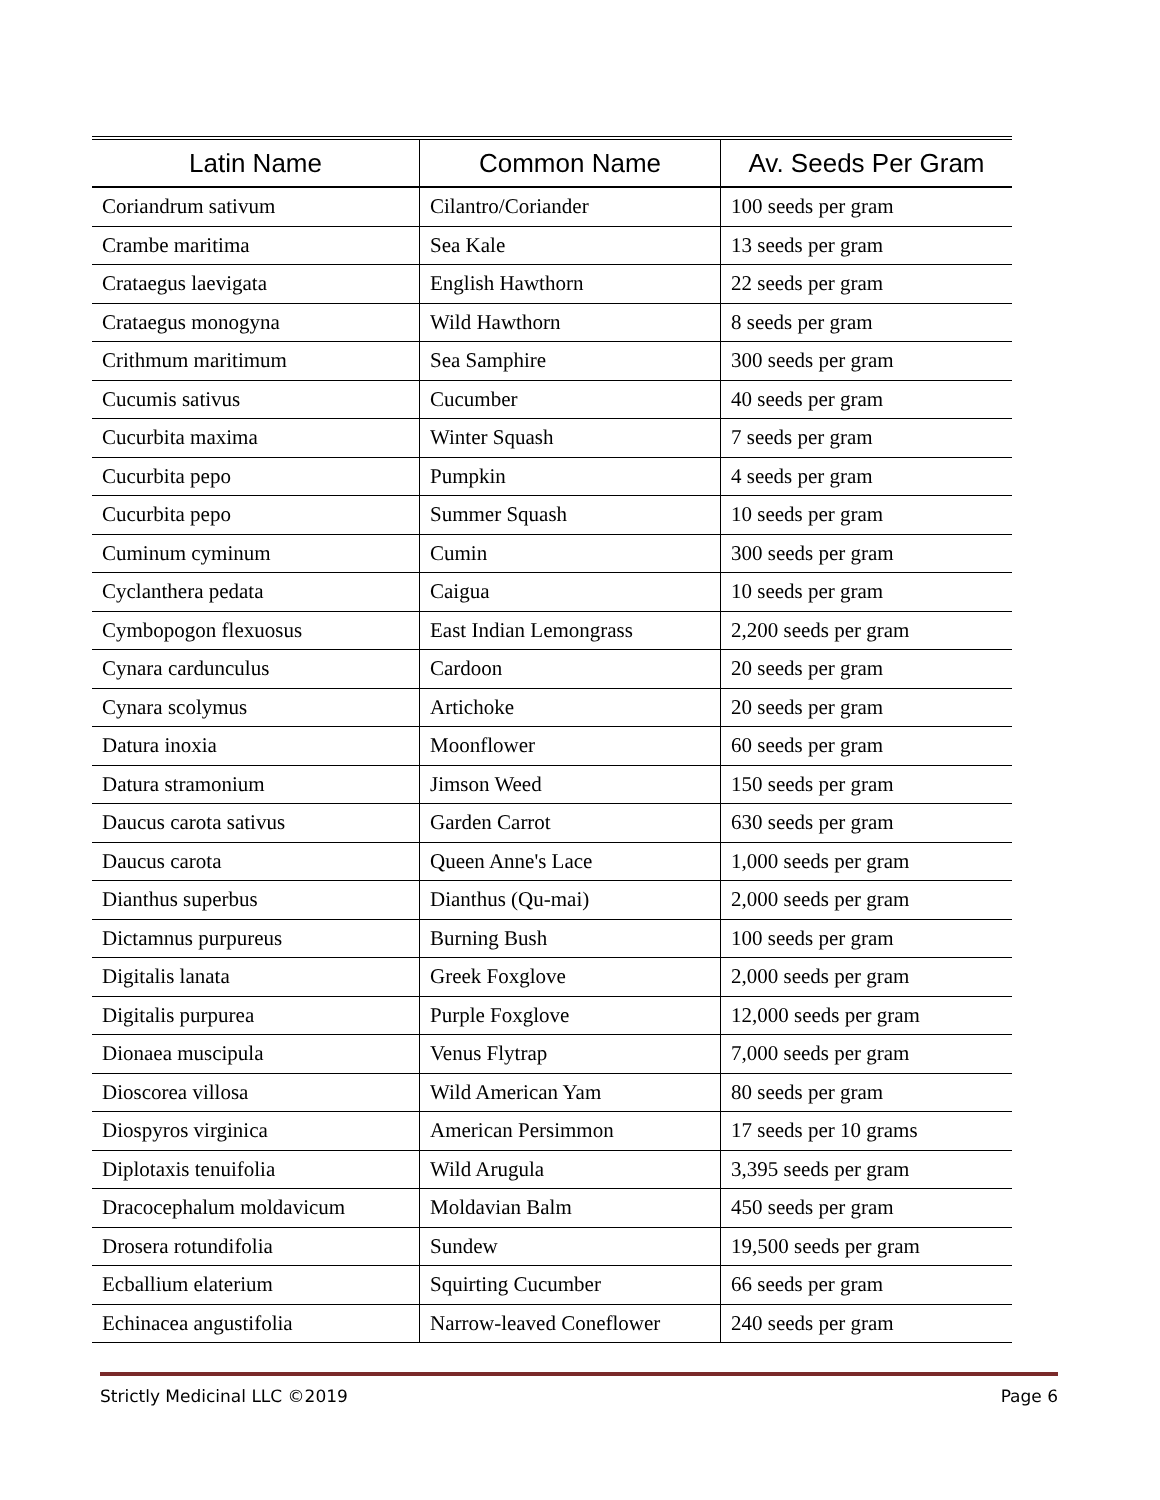| Latin Name | Common Name | Av. Seeds Per Gram |
| --- | --- | --- |
| Coriandrum sativum | Cilantro/Coriander | 100 seeds per gram |
| Crambe maritima | Sea Kale | 13 seeds per gram |
| Crataegus laevigata | English Hawthorn | 22 seeds per gram |
| Crataegus monogyna | Wild Hawthorn | 8 seeds per gram |
| Crithmum maritimum | Sea Samphire | 300 seeds per gram |
| Cucumis sativus | Cucumber | 40 seeds per gram |
| Cucurbita maxima | Winter Squash | 7 seeds per gram |
| Cucurbita pepo | Pumpkin | 4 seeds per gram |
| Cucurbita pepo | Summer Squash | 10 seeds per gram |
| Cuminum cyminum | Cumin | 300 seeds per gram |
| Cyclanthera pedata | Caigua | 10 seeds per gram |
| Cymbopogon flexuosus | East Indian Lemongrass | 2,200 seeds per gram |
| Cynara cardunculus | Cardoon | 20 seeds per gram |
| Cynara scolymus | Artichoke | 20 seeds per gram |
| Datura inoxia | Moonflower | 60 seeds per gram |
| Datura stramonium | Jimson Weed | 150 seeds per gram |
| Daucus carota sativus | Garden Carrot | 630 seeds per gram |
| Daucus carota | Queen Anne's Lace | 1,000 seeds per gram |
| Dianthus superbus | Dianthus (Qu-mai) | 2,000 seeds per gram |
| Dictamnus purpureus | Burning Bush | 100 seeds per gram |
| Digitalis lanata | Greek Foxglove | 2,000 seeds per gram |
| Digitalis purpurea | Purple Foxglove | 12,000 seeds per gram |
| Dionaea muscipula | Venus Flytrap | 7,000 seeds per gram |
| Dioscorea villosa | Wild American Yam | 80 seeds per gram |
| Diospyros virginica | American Persimmon | 17 seeds per 10 grams |
| Diplotaxis tenuifolia | Wild Arugula | 3,395 seeds per gram |
| Dracocephalum moldavicum | Moldavian Balm | 450 seeds per gram |
| Drosera rotundifolia | Sundew | 19,500 seeds per gram |
| Ecballium elaterium | Squirting Cucumber | 66 seeds per gram |
| Echinacea angustifolia | Narrow-leaved Coneflower | 240 seeds per gram |
Strictly Medicinal LLC ©2019 Page 6